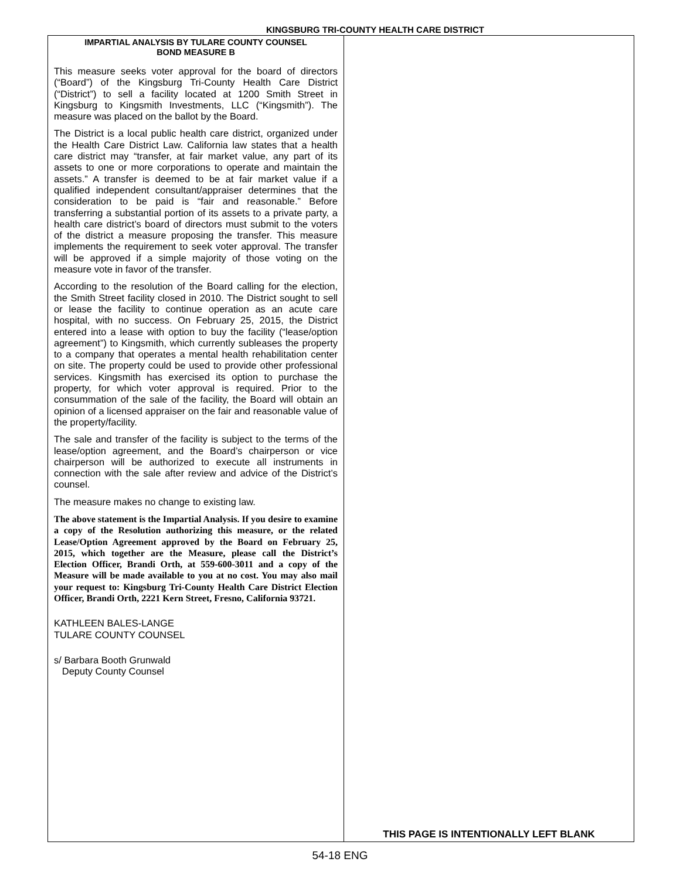KINGSBURG TRI-COUNTY HEALTH CARE DISTRICT
IMPARTIAL ANALYSIS BY TULARE COUNTY COUNSEL
BOND MEASURE B
This measure seeks voter approval for the board of directors (“Board”) of the Kingsburg Tri-County Health Care District (“District”) to sell a facility located at 1200 Smith Street in Kingsburg to Kingsmith Investments, LLC (“Kingsmith”). The measure was placed on the ballot by the Board.
The District is a local public health care district, organized under the Health Care District Law. California law states that a health care district may “transfer, at fair market value, any part of its assets to one or more corporations to operate and maintain the assets.” A transfer is deemed to be at fair market value if a qualified independent consultant/appraiser determines that the consideration to be paid is “fair and reasonable.” Before transferring a substantial portion of its assets to a private party, a health care district’s board of directors must submit to the voters of the district a measure proposing the transfer. This measure implements the requirement to seek voter approval. The transfer will be approved if a simple majority of those voting on the measure vote in favor of the transfer.
According to the resolution of the Board calling for the election, the Smith Street facility closed in 2010. The District sought to sell or lease the facility to continue operation as an acute care hospital, with no success. On February 25, 2015, the District entered into a lease with option to buy the facility (“lease/option agreement”) to Kingsmith, which currently subleases the property to a company that operates a mental health rehabilitation center on site. The property could be used to provide other professional services. Kingsmith has exercised its option to purchase the property, for which voter approval is required. Prior to the consummation of the sale of the facility, the Board will obtain an opinion of a licensed appraiser on the fair and reasonable value of the property/facility.
The sale and transfer of the facility is subject to the terms of the lease/option agreement, and the Board’s chairperson or vice chairperson will be authorized to execute all instruments in connection with the sale after review and advice of the District’s counsel.
The measure makes no change to existing law.
The above statement is the Impartial Analysis. If you desire to examine a copy of the Resolution authorizing this measure, or the related Lease/Option Agreement approved by the Board on February 25, 2015, which together are the Measure, please call the District’s Election Officer, Brandi Orth, at 559-600-3011 and a copy of the Measure will be made available to you at no cost. You may also mail your request to: Kingsburg Tri-County Health Care District Election Officer, Brandi Orth, 2221 Kern Street, Fresno, California 93721.
KATHLEEN BALES-LANGE
TULARE COUNTY COUNSEL
s/ Barbara Booth Grunwald
Deputy County Counsel
THIS PAGE IS INTENTIONALLY LEFT BLANK
54-18 ENG